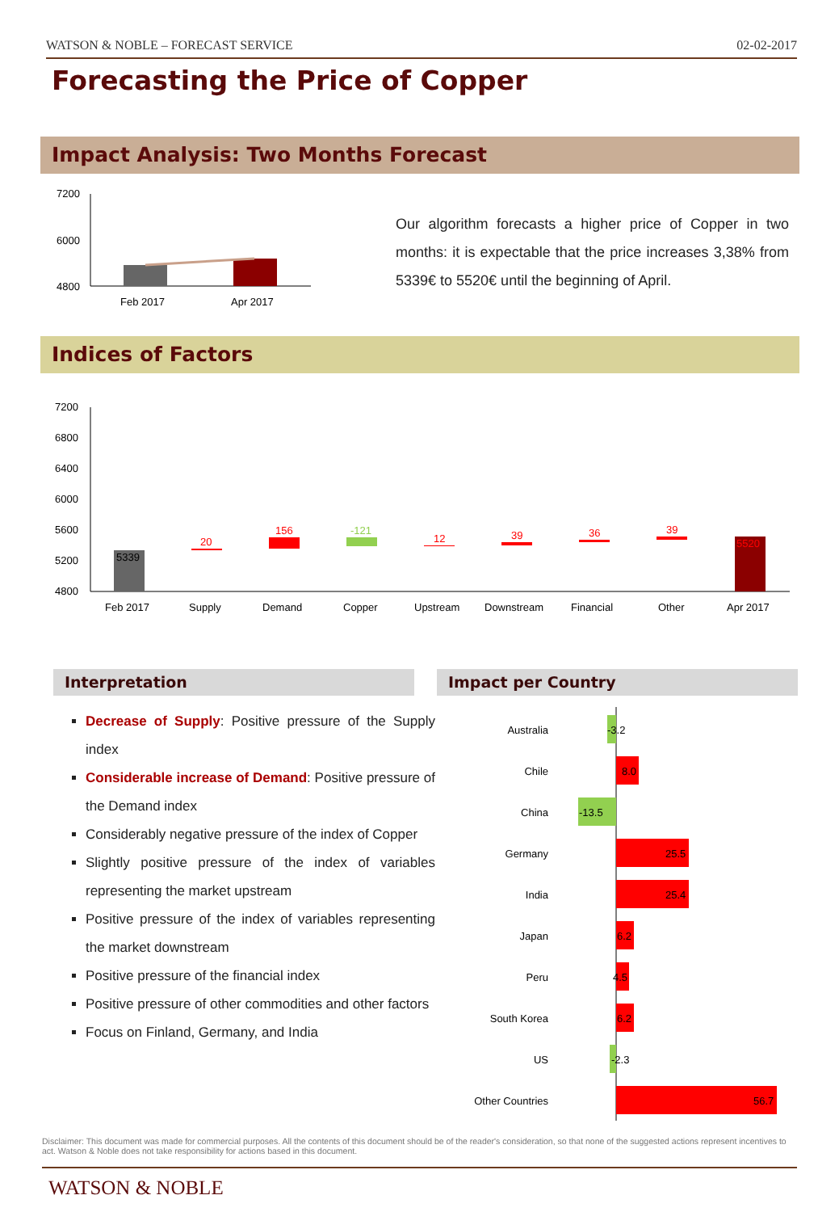WATSON & NOBLE – FORECAST SERVICE 02-02-2017
Forecasting the Price of Copper
Impact Analysis: Two Months Forecast
7200
6000
4800
Feb 2017
Apr 2017
Our algorithm forecasts a higher price of Copper in two months: it is expectable that the price increases 3,38% from 5339€ to 5520€ until the beginning of April.
Indices of Factors
7200
6800
6400
6000
5600
5200
4800
5339
20
156
-121
12
39
36
39
5520
Feb 2017
Supply
Demand
Copper
Upstream
Downstream
Financial
Other
Apr 2017
Interpretation Impact per Country
Decrease of Supply: Positive pressure of the Supply index
Considerable increase of Demand: Positive pressure of the Demand index
Considerably negative pressure of the index of Copper
Slightly positive pressure of the index of variables representing the market upstream
Positive pressure of the index of variables representing the market downstream
Positive pressure of the financial index
Positive pressure of other commodities and other factors
Focus on Finland, Germany, and India
Australia
Chile
China
Germany
India
Japan
Peru
South Korea
US
Other Countries
-3.2
8.0
-13.5
25.5
25.4
6.2
4.5
6.2
-2.3
56.7
Disclaimer: This document was made for commercial purposes. All the contents of this document should be of the reader's consideration, so that none of the suggested actions represent incentives to act. Watson & Noble does not take responsibility for actions based in this document.
WATSON & NOBLE